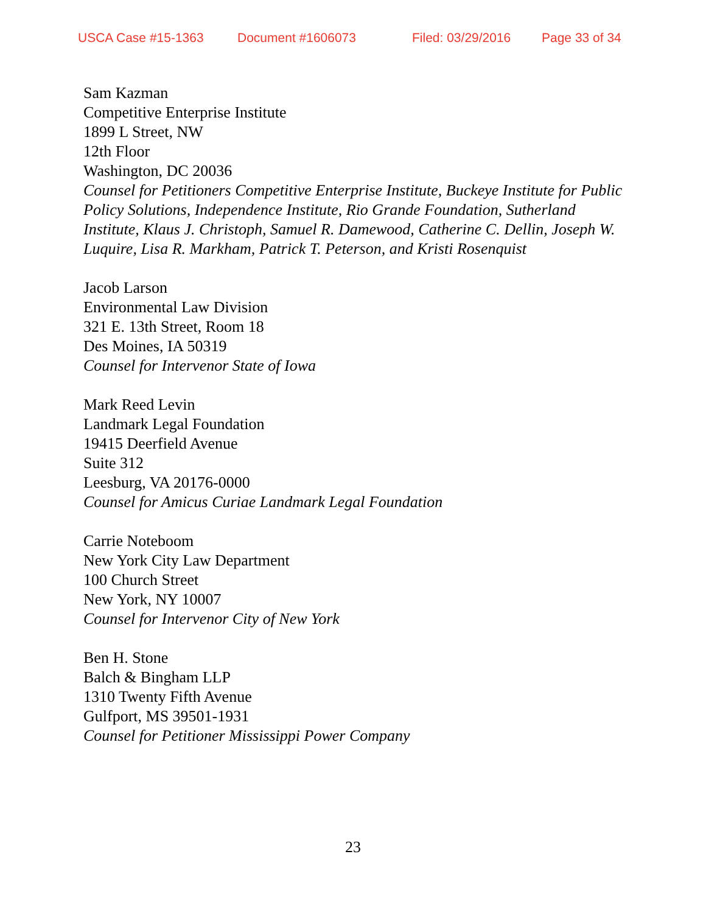USCA Case #15-1363 Document #1606073 Filed: 03/29/2016 Page 33 of 34
Sam Kazman
Competitive Enterprise Institute
1899 L Street, NW
12th Floor
Washington, DC 20036
Counsel for Petitioners Competitive Enterprise Institute, Buckeye Institute for Public Policy Solutions, Independence Institute, Rio Grande Foundation, Sutherland Institute, Klaus J. Christoph, Samuel R. Damewood, Catherine C. Dellin, Joseph W. Luquire, Lisa R. Markham, Patrick T. Peterson, and Kristi Rosenquist
Jacob Larson
Environmental Law Division
321 E. 13th Street, Room 18
Des Moines, IA 50319
Counsel for Intervenor State of Iowa
Mark Reed Levin
Landmark Legal Foundation
19415 Deerfield Avenue
Suite 312
Leesburg, VA 20176-0000
Counsel for Amicus Curiae Landmark Legal Foundation
Carrie Noteboom
New York City Law Department
100 Church Street
New York, NY 10007
Counsel for Intervenor City of New York
Ben H. Stone
Balch & Bingham LLP
1310 Twenty Fifth Avenue
Gulfport, MS 39501-1931
Counsel for Petitioner Mississippi Power Company
23